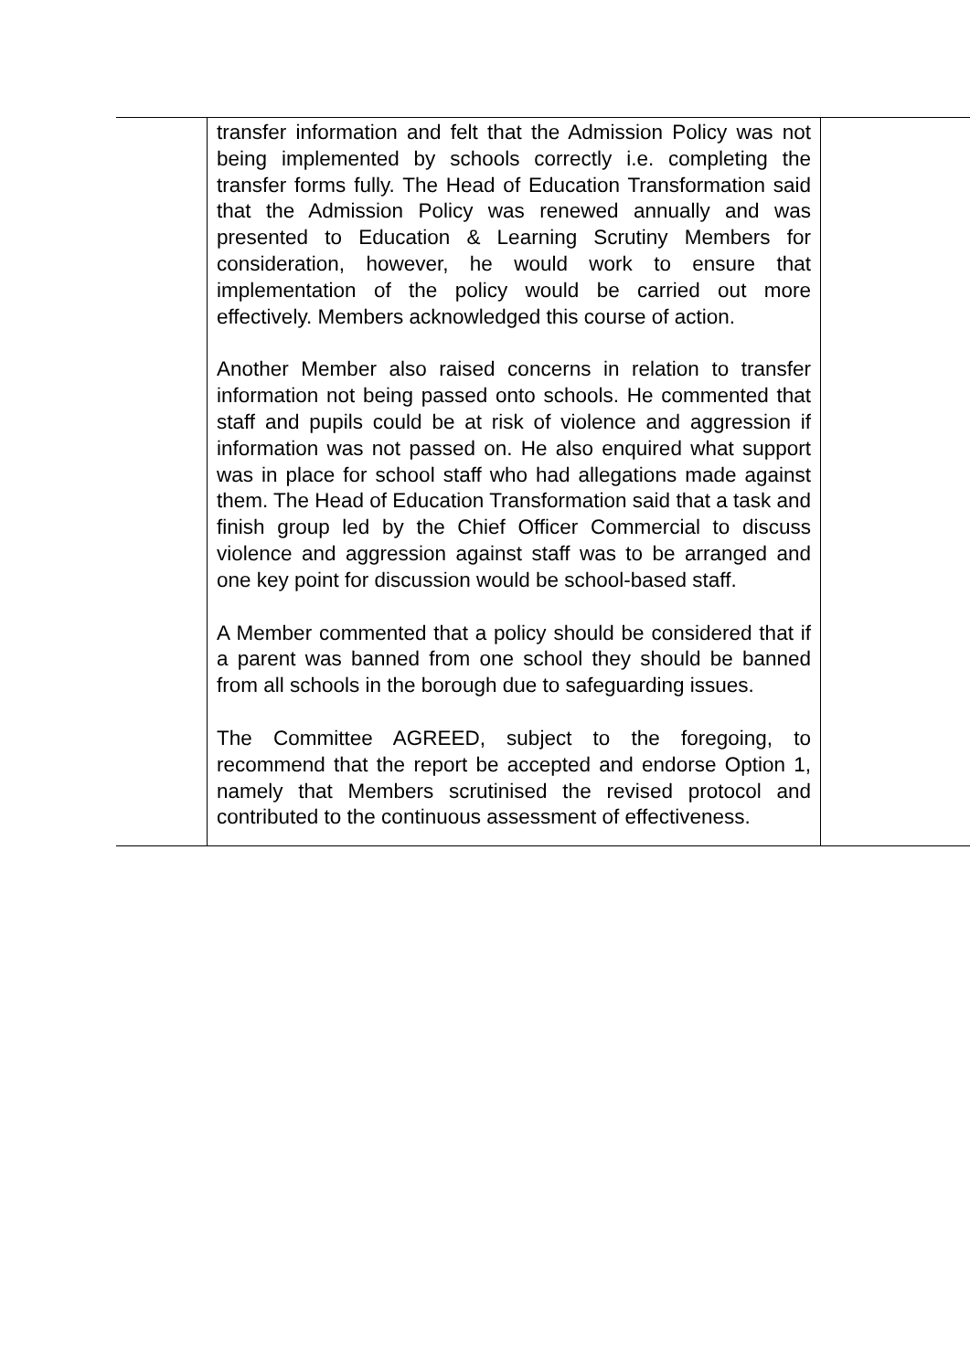| | transfer information and felt that the Admission Policy was not being implemented by schools correctly i.e. completing the transfer forms fully. The Head of Education Transformation said that the Admission Policy was renewed annually and was presented to Education & Learning Scrutiny Members for consideration, however, he would work to ensure that implementation of the policy would be carried out more effectively. Members acknowledged this course of action. Another Member also raised concerns in relation to transfer information not being passed onto schools. He commented that staff and pupils could be at risk of violence and aggression if information was not passed on. He also enquired what support was in place for school staff who had allegations made against them. The Head of Education Transformation said that a task and finish group led by the Chief Officer Commercial to discuss violence and aggression against staff was to be arranged and one key point for discussion would be school-based staff. A Member commented that a policy should be considered that if a parent was banned from one school they should be banned from all schools in the borough due to safeguarding issues. The Committee AGREED, subject to the foregoing, to recommend that the report be accepted and endorse Option 1, namely that Members scrutinised the revised protocol and contributed to the continuous assessment of effectiveness. | |